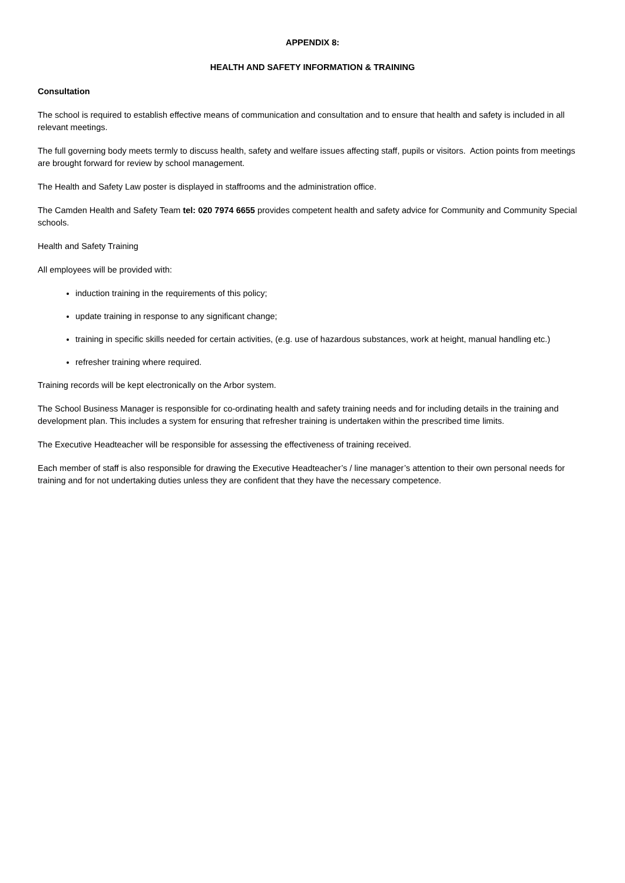APPENDIX 8:
HEALTH AND SAFETY INFORMATION & TRAINING
Consultation
The school is required to establish effective means of communication and consultation and to ensure that health and safety is included in all relevant meetings.
The full governing body meets termly to discuss health, safety and welfare issues affecting staff, pupils or visitors. Action points from meetings are brought forward for review by school management.
The Health and Safety Law poster is displayed in staffrooms and the administration office.
The Camden Health and Safety Team tel: 020 7974 6655 provides competent health and safety advice for Community and Community Special schools.
Health and Safety Training
All employees will be provided with:
induction training in the requirements of this policy;
update training in response to any significant change;
training in specific skills needed for certain activities, (e.g. use of hazardous substances, work at height, manual handling etc.)
refresher training where required.
Training records will be kept electronically on the Arbor system.
The School Business Manager is responsible for co-ordinating health and safety training needs and for including details in the training and development plan. This includes a system for ensuring that refresher training is undertaken within the prescribed time limits.
The Executive Headteacher will be responsible for assessing the effectiveness of training received.
Each member of staff is also responsible for drawing the Executive Headteacher’s / line manager’s attention to their own personal needs for training and for not undertaking duties unless they are confident that they have the necessary competence.